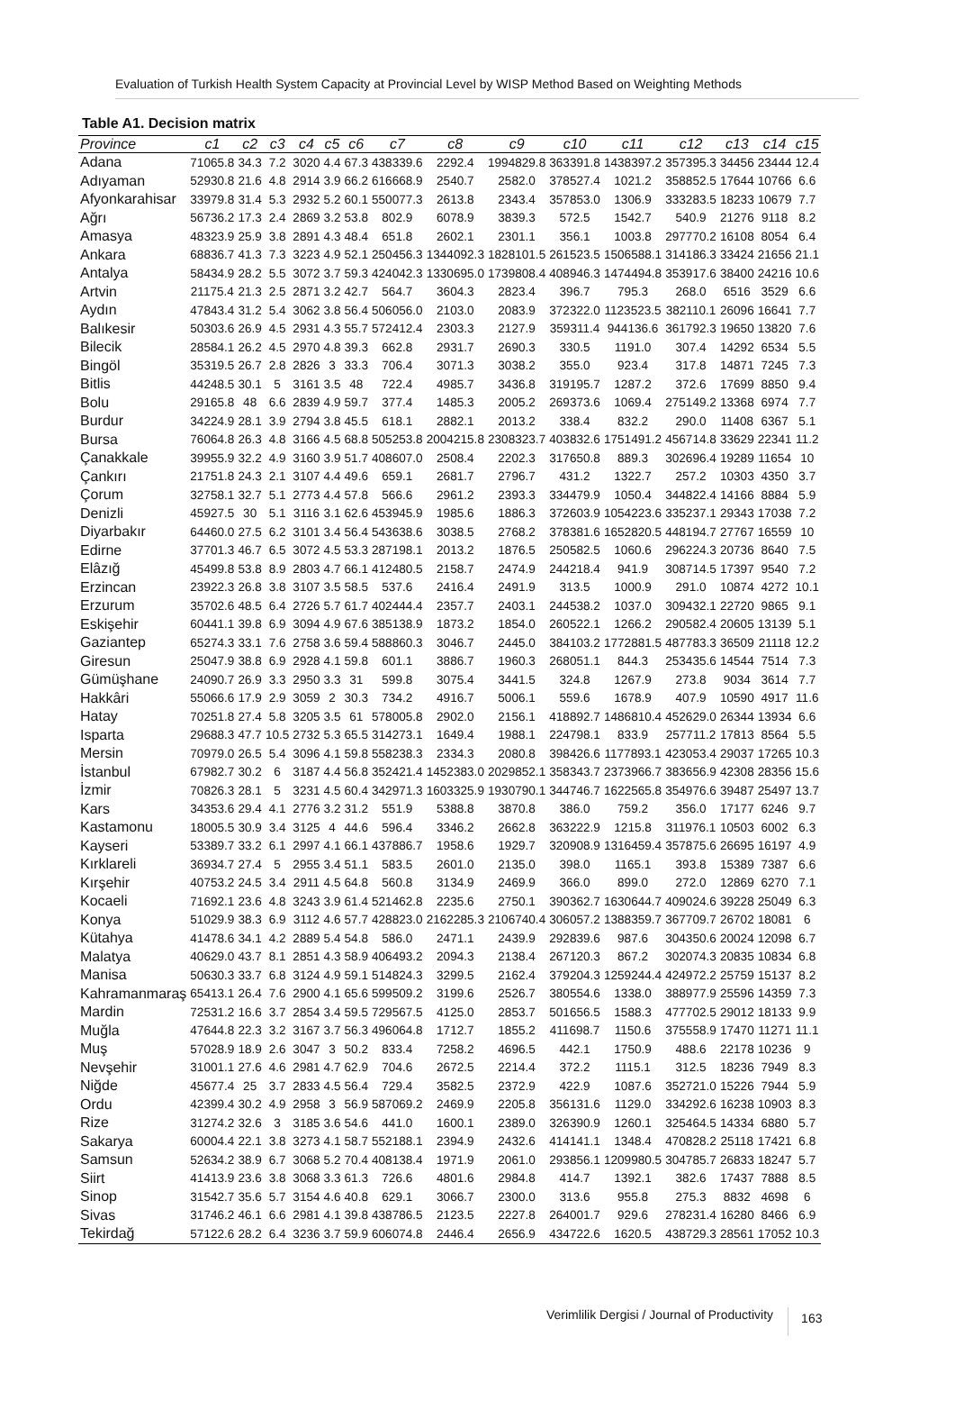Evaluation of Turkish Health System Capacity at Provincial Level by WISP Method Based on Weighting Methods
Table A1. Decision matrix
| Province | c1 | c2 | c3 | c4 | c5 | c6 | c7 | c8 | c9 | c10 | c11 | c12 | c13 | c14 | c15 |
| --- | --- | --- | --- | --- | --- | --- | --- | --- | --- | --- | --- | --- | --- | --- | --- |
| Adana | 71065.8 | 34.3 | 7.2 | 3020 | 4.4 | 67.3 | 438339.6 | 2292.4 | 1994829.8 | 363391.8 | 1438397.2 | 357395.3 | 34456 | 23444 | 12.4 |
| Adıyaman | 52930.8 | 21.6 | 4.8 | 2914 | 3.9 | 66.2 | 616668.9 | 2540.7 | 2582.0 | 378527.4 | 1021.2 | 358852.5 | 17644 | 10766 | 6.6 |
| Afyonkarahisar | 33979.8 | 31.4 | 5.3 | 2932 | 5.2 | 60.1 | 550077.3 | 2613.8 | 2343.4 | 357853.0 | 1306.9 | 333283.5 | 18233 | 10679 | 7.7 |
| Ağrı | 56736.2 | 17.3 | 2.4 | 2869 | 3.2 | 53.8 | 802.9 | 6078.9 | 3839.3 | 572.5 | 1542.7 | 540.9 | 21276 | 9118 | 8.2 |
| Amasya | 48323.9 | 25.9 | 3.8 | 2891 | 4.3 | 48.4 | 651.8 | 2602.1 | 2301.1 | 356.1 | 1003.8 | 297770.2 | 16108 | 8054 | 6.4 |
| Ankara | 68836.7 | 41.3 | 7.3 | 3223 | 4.9 | 52.1 | 250456.3 | 1344092.3 | 1828101.5 | 261523.5 | 1506588.1 | 314186.3 | 33424 | 21656 | 21.1 |
| Antalya | 58434.9 | 28.2 | 5.5 | 3072 | 3.7 | 59.3 | 424042.3 | 1330695.0 | 1739808.4 | 408946.3 | 1474494.8 | 353917.6 | 38400 | 24216 | 10.6 |
| Artvin | 21175.4 | 21.3 | 2.5 | 2871 | 3.2 | 42.7 | 564.7 | 3604.3 | 2823.4 | 396.7 | 795.3 | 268.0 | 6516 | 3529 | 6.6 |
| Aydın | 47843.4 | 31.2 | 5.4 | 3062 | 3.8 | 56.4 | 506056.0 | 2103.0 | 2083.9 | 372322.0 | 1123523.5 | 382110.1 | 26096 | 16641 | 7.7 |
| Balıkesir | 50303.6 | 26.9 | 4.5 | 2931 | 4.3 | 55.7 | 572412.4 | 2303.3 | 2127.9 | 359311.4 | 944136.6 | 361792.3 | 19650 | 13820 | 7.6 |
| Bilecik | 28584.1 | 26.2 | 4.5 | 2970 | 4.8 | 39.3 | 662.8 | 2931.7 | 2690.3 | 330.5 | 1191.0 | 307.4 | 14292 | 6534 | 5.5 |
| Bingöl | 35319.5 | 26.7 | 2.8 | 2826 | 3 | 33.3 | 706.4 | 3071.3 | 3038.2 | 355.0 | 923.4 | 317.8 | 14871 | 7245 | 7.3 |
| Bitlis | 44248.5 | 30.1 | 5 | 3161 | 3.5 | 48 | 722.4 | 4985.7 | 3436.8 | 319195.7 | 1287.2 | 372.6 | 17699 | 8850 | 9.4 |
| Bolu | 29165.8 | 48 | 6.6 | 2839 | 4.9 | 59.7 | 377.4 | 1485.3 | 2005.2 | 269373.6 | 1069.4 | 275149.2 | 13368 | 6974 | 7.7 |
| Burdur | 34224.9 | 28.1 | 3.9 | 2794 | 3.8 | 45.5 | 618.1 | 2882.1 | 2013.2 | 338.4 | 832.2 | 290.0 | 11408 | 6367 | 5.1 |
| Bursa | 76064.8 | 26.3 | 4.8 | 3166 | 4.5 | 68.8 | 505253.8 | 2004215.8 | 2308323.7 | 403832.6 | 1751491.2 | 456714.8 | 33629 | 22341 | 11.2 |
| Çanakkale | 39955.9 | 32.2 | 4.9 | 3160 | 3.9 | 51.7 | 408607.0 | 2508.4 | 2202.3 | 317650.8 | 889.3 | 302696.4 | 19289 | 11654 | 10 |
| Çankırı | 21751.8 | 24.3 | 2.1 | 3107 | 4.4 | 49.6 | 659.1 | 2681.7 | 2796.7 | 431.2 | 1322.7 | 257.2 | 10303 | 4350 | 3.7 |
| Çorum | 32758.1 | 32.7 | 5.1 | 2773 | 4.4 | 57.8 | 566.6 | 2961.2 | 2393.3 | 334479.9 | 1050.4 | 344822.4 | 14166 | 8884 | 5.9 |
| Denizli | 45927.5 | 30 | 5.1 | 3116 | 3.1 | 62.6 | 453945.9 | 1985.6 | 1886.3 | 372603.9 | 1054223.6 | 335237.1 | 29343 | 17038 | 7.2 |
| Diyarbakır | 64460.0 | 27.5 | 6.2 | 3101 | 3.4 | 56.4 | 543638.6 | 3038.5 | 2768.2 | 378381.6 | 1652820.5 | 448194.7 | 27767 | 16559 | 10 |
| Edirne | 37701.3 | 46.7 | 6.5 | 3072 | 4.5 | 53.3 | 287198.1 | 2013.2 | 1876.5 | 250582.5 | 1060.6 | 296224.3 | 20736 | 8640 | 7.5 |
| Elâzığ | 45499.8 | 53.8 | 8.9 | 2803 | 4.7 | 66.1 | 412480.5 | 2158.7 | 2474.9 | 244218.4 | 941.9 | 308714.5 | 17397 | 9540 | 7.2 |
| Erzincan | 23922.3 | 26.8 | 3.8 | 3107 | 3.5 | 58.5 | 537.6 | 2416.4 | 2491.9 | 313.5 | 1000.9 | 291.0 | 10874 | 4272 | 10.1 |
| Erzurum | 35702.6 | 48.5 | 6.4 | 2726 | 5.7 | 61.7 | 402444.4 | 2357.7 | 2403.1 | 244538.2 | 1037.0 | 309432.1 | 22720 | 9865 | 9.1 |
| Eskişehir | 60441.1 | 39.8 | 6.9 | 3094 | 4.9 | 67.6 | 385138.9 | 1873.2 | 1854.0 | 260522.1 | 1266.2 | 290582.4 | 20605 | 13139 | 5.1 |
| Gaziantep | 65274.3 | 33.1 | 7.6 | 2758 | 3.6 | 59.4 | 588860.3 | 3046.7 | 2445.0 | 384103.2 | 1772881.5 | 487783.3 | 36509 | 21118 | 12.2 |
| Giresun | 25047.9 | 38.8 | 6.9 | 2928 | 4.1 | 59.8 | 601.1 | 3886.7 | 1960.3 | 268051.1 | 844.3 | 253435.6 | 14544 | 7514 | 7.3 |
| Gümüşhane | 24090.7 | 26.9 | 3.3 | 2950 | 3.3 | 31 | 599.8 | 3075.4 | 3441.5 | 324.8 | 1267.9 | 273.8 | 9034 | 3614 | 7.7 |
| Hakkâri | 55066.6 | 17.9 | 2.9 | 3059 | 2 | 30.3 | 734.2 | 4916.7 | 5006.1 | 559.6 | 1678.9 | 407.9 | 10590 | 4917 | 11.6 |
| Hatay | 70251.8 | 27.4 | 5.8 | 3205 | 3.5 | 61 | 578005.8 | 2902.0 | 2156.1 | 418892.7 | 1486810.4 | 452629.0 | 26344 | 13934 | 6.6 |
| Isparta | 29688.3 | 47.7 | 10.5 | 2732 | 5.3 | 65.5 | 314273.1 | 1649.4 | 1988.1 | 224798.1 | 833.9 | 257711.2 | 17813 | 8564 | 5.5 |
| Mersin | 70979.0 | 26.5 | 5.4 | 3096 | 4.1 | 59.8 | 558238.3 | 2334.3 | 2080.8 | 398426.6 | 1177893.1 | 423053.4 | 29037 | 17265 | 10.3 |
| İstanbul | 67982.7 | 30.2 | 6 | 3187 | 4.4 | 56.8 | 352421.4 | 1452383.0 | 2029852.1 | 358343.7 | 2373966.7 | 383656.9 | 42308 | 28356 | 15.6 |
| İzmir | 70826.3 | 28.1 | 5 | 3231 | 4.5 | 60.4 | 342971.3 | 1603325.9 | 1930790.1 | 344746.7 | 1622565.8 | 354976.6 | 39487 | 25497 | 13.7 |
| Kars | 34353.6 | 29.4 | 4.1 | 2776 | 3.2 | 31.2 | 551.9 | 5388.8 | 3870.8 | 386.0 | 759.2 | 356.0 | 17177 | 6246 | 9.7 |
| Kastamonu | 18005.5 | 30.9 | 3.4 | 3125 | 4 | 44.6 | 596.4 | 3346.2 | 2662.8 | 363222.9 | 1215.8 | 311976.1 | 10503 | 6002 | 6.3 |
| Kayseri | 53389.7 | 33.2 | 6.1 | 2997 | 4.1 | 66.1 | 437886.7 | 1958.6 | 1929.7 | 320908.9 | 1316459.4 | 357875.6 | 26695 | 16197 | 4.9 |
| Kırklareli | 36934.7 | 27.4 | 5 | 2955 | 3.4 | 51.1 | 583.5 | 2601.0 | 2135.0 | 398.0 | 1165.1 | 393.8 | 15389 | 7387 | 6.6 |
| Kırşehir | 40753.2 | 24.5 | 3.4 | 2911 | 4.5 | 64.8 | 560.8 | 3134.9 | 2469.9 | 366.0 | 899.0 | 272.0 | 12869 | 6270 | 7.1 |
| Kocaeli | 71692.1 | 23.6 | 4.8 | 3243 | 3.9 | 61.4 | 521462.8 | 2235.6 | 2750.1 | 390362.7 | 1630644.7 | 409024.6 | 39228 | 25049 | 6.3 |
| Konya | 51029.9 | 38.3 | 6.9 | 3112 | 4.6 | 57.7 | 428823.0 | 2162285.3 | 2106740.4 | 306057.2 | 1388359.7 | 367709.7 | 26702 | 18081 | 6 |
| Kütahya | 41478.6 | 34.1 | 4.2 | 2889 | 5.4 | 54.8 | 586.0 | 2471.1 | 2439.9 | 292839.6 | 987.6 | 304350.6 | 20024 | 12098 | 6.7 |
| Malatya | 40629.0 | 43.7 | 8.1 | 2851 | 4.3 | 58.9 | 406493.2 | 2094.3 | 2138.4 | 267120.3 | 867.2 | 302074.3 | 20835 | 10834 | 6.8 |
| Manisa | 50630.3 | 33.7 | 6.8 | 3124 | 4.9 | 59.1 | 514824.3 | 3299.5 | 2162.4 | 379204.3 | 1259244.4 | 424972.2 | 25759 | 15137 | 8.2 |
| Kahramanmaraş | 65413.1 | 26.4 | 7.6 | 2900 | 4.1 | 65.6 | 599509.2 | 3199.6 | 2526.7 | 380554.6 | 1338.0 | 388977.9 | 25596 | 14359 | 7.3 |
| Mardin | 72531.2 | 16.6 | 3.7 | 2854 | 3.4 | 59.5 | 729567.5 | 4125.0 | 2853.7 | 501656.5 | 1588.3 | 477702.5 | 29012 | 18133 | 9.9 |
| Muğla | 47644.8 | 22.3 | 3.2 | 3167 | 3.7 | 56.3 | 496064.8 | 1712.7 | 1855.2 | 411698.7 | 1150.6 | 375558.9 | 17470 | 11271 | 11.1 |
| Muş | 57028.9 | 18.9 | 2.6 | 3047 | 3 | 50.2 | 833.4 | 7258.2 | 4696.5 | 442.1 | 1750.9 | 488.6 | 22178 | 10236 | 9 |
| Nevşehir | 31001.1 | 27.6 | 4.6 | 2981 | 4.7 | 62.9 | 704.6 | 2672.5 | 2214.4 | 372.2 | 1115.1 | 312.5 | 18236 | 7949 | 8.3 |
| Niğde | 45677.4 | 25 | 3.7 | 2833 | 4.5 | 56.4 | 729.4 | 3582.5 | 2372.9 | 422.9 | 1087.6 | 352721.0 | 15226 | 7944 | 5.9 |
| Ordu | 42399.4 | 30.2 | 4.9 | 2958 | 3 | 56.9 | 587069.2 | 2469.9 | 2205.8 | 356131.6 | 1129.0 | 334292.6 | 16238 | 10903 | 8.3 |
| Rize | 31274.2 | 32.6 | 3 | 3185 | 3.6 | 54.6 | 441.0 | 1600.1 | 2389.0 | 326390.9 | 1260.1 | 325464.5 | 14334 | 6880 | 5.7 |
| Sakarya | 60004.4 | 22.1 | 3.8 | 3273 | 4.1 | 58.7 | 552188.1 | 2394.9 | 2432.6 | 414141.1 | 1348.4 | 470828.2 | 25118 | 17421 | 6.8 |
| Samsun | 52634.2 | 38.9 | 6.7 | 3068 | 5.2 | 70.4 | 408138.4 | 1971.9 | 2061.0 | 293856.1 | 1209980.5 | 304785.7 | 26833 | 18247 | 5.7 |
| Siirt | 41413.9 | 23.6 | 3.8 | 3068 | 3.3 | 61.3 | 726.6 | 4801.6 | 2984.8 | 414.7 | 1392.1 | 382.6 | 17437 | 7888 | 8.5 |
| Sinop | 31542.7 | 35.6 | 5.7 | 3154 | 4.6 | 40.8 | 629.1 | 3066.7 | 2300.0 | 313.6 | 955.8 | 275.3 | 8832 | 4698 | 6 |
| Sivas | 31746.2 | 46.1 | 6.6 | 2981 | 4.1 | 39.8 | 438786.5 | 2123.5 | 2227.8 | 264001.7 | 929.6 | 278231.4 | 16280 | 8466 | 6.9 |
| Tekirdağ | 57122.6 | 28.2 | 6.4 | 3236 | 3.7 | 59.9 | 606074.8 | 2446.4 | 2656.9 | 434722.6 | 1620.5 | 438729.3 | 28561 | 17052 | 10.3 |
Verimlilik Dergisi / Journal of Productivity 163